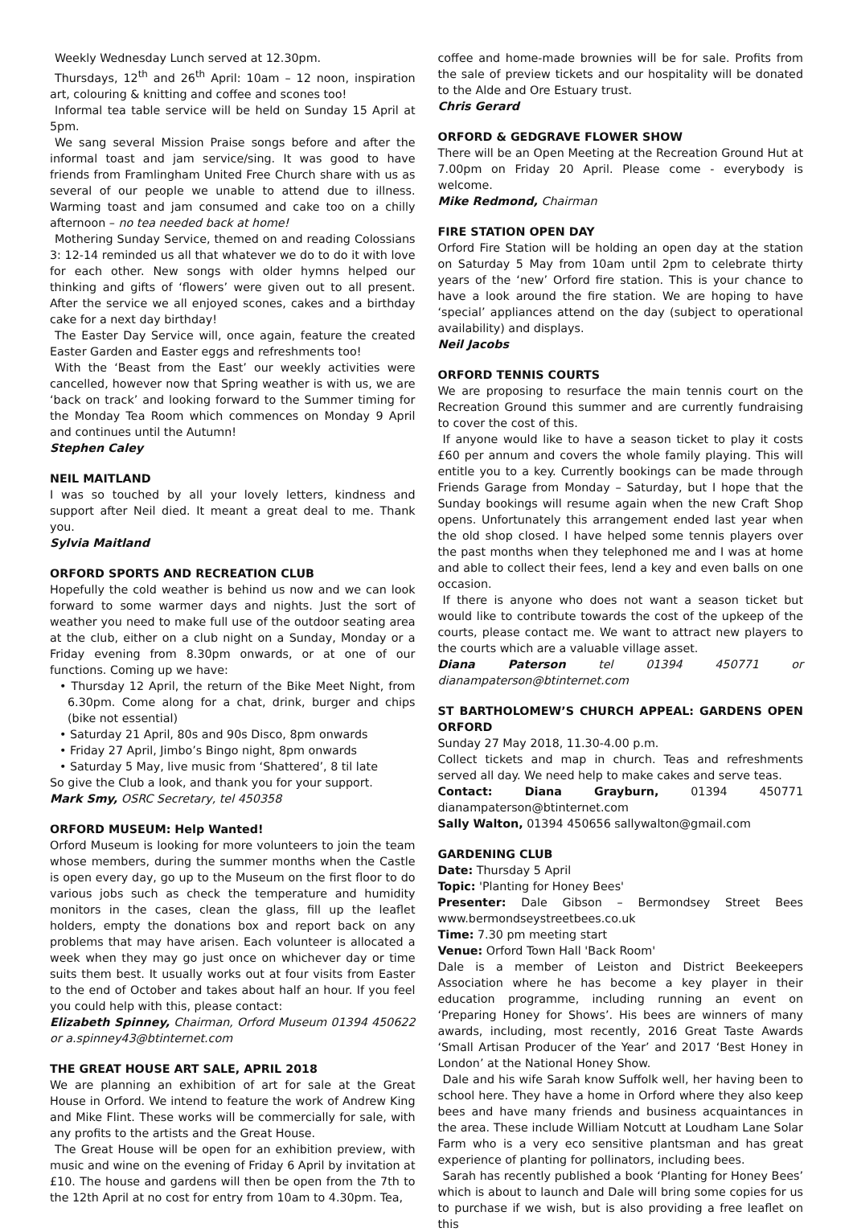Weekly Wednesday Lunch served at 12.30pm.
Thursdays, 12<sup>th</sup> and 26<sup>th</sup> April: 10am – 12 noon, inspiration art, colouring & knitting and coffee and scones too!
Informal tea table service will be held on Sunday 15 April at 5pm.
We sang several Mission Praise songs before and after the informal toast and jam service/sing. It was good to have friends from Framlingham United Free Church share with us as several of our people we unable to attend due to illness. Warming toast and jam consumed and cake too on a chilly afternoon – no tea needed back at home!
Mothering Sunday Service, themed on and reading Colossians 3: 12-14 reminded us all that whatever we do to do it with love for each other. New songs with older hymns helped our thinking and gifts of ‘flowers’ were given out to all present. After the service we all enjoyed scones, cakes and a birthday cake for a next day birthday!
The Easter Day Service will, once again, feature the created Easter Garden and Easter eggs and refreshments too!
With the ‘Beast from the East’ our weekly activities were cancelled, however now that Spring weather is with us, we are ‘back on track’ and looking forward to the Summer timing for the Monday Tea Room which commences on Monday 9 April and continues until the Autumn!
Stephen Caley
NEIL MAITLAND
I was so touched by all your lovely letters, kindness and support after Neil died. It meant a great deal to me. Thank you.
Sylvia Maitland
ORFORD SPORTS AND RECREATION CLUB
Hopefully the cold weather is behind us now and we can look forward to some warmer days and nights. Just the sort of weather you need to make full use of the outdoor seating area at the club, either on a club night on a Sunday, Monday or a Friday evening from 8.30pm onwards, or at one of our functions. Coming up we have:
• Thursday 12 April, the return of the Bike Meet Night, from 6.30pm. Come along for a chat, drink, burger and chips (bike not essential)
• Saturday 21 April, 80s and 90s Disco, 8pm onwards
• Friday 27 April, Jimbo’s Bingo night, 8pm onwards
• Saturday 5 May, live music from ‘Shattered’, 8 til late
So give the Club a look, and thank you for your support.
Mark Smy, OSRC Secretary, tel 450358
ORFORD MUSEUM: Help Wanted!
Orford Museum is looking for more volunteers to join the team whose members, during the summer months when the Castle is open every day, go up to the Museum on the first floor to do various jobs such as check the temperature and humidity monitors in the cases, clean the glass, fill up the leaflet holders, empty the donations box and report back on any problems that may have arisen. Each volunteer is allocated a week when they may go just once on whichever day or time suits them best. It usually works out at four visits from Easter to the end of October and takes about half an hour. If you feel you could help with this, please contact:
Elizabeth Spinney, Chairman, Orford Museum 01394 450622 or a.spinney43@btinternet.com
THE GREAT HOUSE ART SALE, APRIL 2018
We are planning an exhibition of art for sale at the Great House in Orford. We intend to feature the work of Andrew King and Mike Flint. These works will be commercially for sale, with any profits to the artists and the Great House.
The Great House will be open for an exhibition preview, with music and wine on the evening of Friday 6 April by invitation at £10. The house and gardens will then be open from the 7th to the 12th April at no cost for entry from 10am to 4.30pm. Tea,
coffee and home-made brownies will be for sale. Profits from the sale of preview tickets and our hospitality will be donated to the Alde and Ore Estuary trust.
Chris Gerard
ORFORD & GEDGRAVE FLOWER SHOW
There will be an Open Meeting at the Recreation Ground Hut at 7.00pm on Friday 20 April. Please come - everybody is welcome.
Mike Redmond, Chairman
FIRE STATION OPEN DAY
Orford Fire Station will be holding an open day at the station on Saturday 5 May from 10am until 2pm to celebrate thirty years of the ‘new’ Orford fire station. This is your chance to have a look around the fire station. We are hoping to have ‘special’ appliances attend on the day (subject to operational availability) and displays.
Neil Jacobs
ORFORD TENNIS COURTS
We are proposing to resurface the main tennis court on the Recreation Ground this summer and are currently fundraising to cover the cost of this.
If anyone would like to have a season ticket to play it costs £60 per annum and covers the whole family playing. This will entitle you to a key. Currently bookings can be made through Friends Garage from Monday – Saturday, but I hope that the Sunday bookings will resume again when the new Craft Shop opens. Unfortunately this arrangement ended last year when the old shop closed. I have helped some tennis players over the past months when they telephoned me and I was at home and able to collect their fees, lend a key and even balls on one occasion.
If there is anyone who does not want a season ticket but would like to contribute towards the cost of the upkeep of the courts, please contact me. We want to attract new players to the courts which are a valuable village asset.
Diana Paterson tel 01394 450771 or dianampaterson@btinternet.com
ST BARTHOLOMEW’S CHURCH APPEAL: GARDENS OPEN ORFORD
Sunday 27 May 2018, 11.30-4.00 p.m.
Collect tickets and map in church. Teas and refreshments served all day. We need help to make cakes and serve teas.
Contact: Diana Grayburn, 01394 450771 dianampaterson@btinternet.com
Sally Walton, 01394 450656 sallywalton@gmail.com
GARDENING CLUB
Date: Thursday 5 April
Topic: 'Planting for Honey Bees'
Presenter: Dale Gibson – Bermondsey Street Bees www.bermondseystreetbees.co.uk
Time: 7.30 pm meeting start
Venue: Orford Town Hall 'Back Room'
Dale is a member of Leiston and District Beekeepers Association where he has become a key player in their education programme, including running an event on ‘Preparing Honey for Shows’. His bees are winners of many awards, including, most recently, 2016 Great Taste Awards ‘Small Artisan Producer of the Year’ and 2017 ‘Best Honey in London’ at the National Honey Show.
Dale and his wife Sarah know Suffolk well, her having been to school here. They have a home in Orford where they also keep bees and have many friends and business acquaintances in the area. These include William Notcutt at Loudham Lane Solar Farm who is a very eco sensitive plantsman and has great experience of planting for pollinators, including bees.
Sarah has recently published a book ‘Planting for Honey Bees’ which is about to launch and Dale will bring some copies for us to purchase if we wish, but is also providing a free leaflet on this